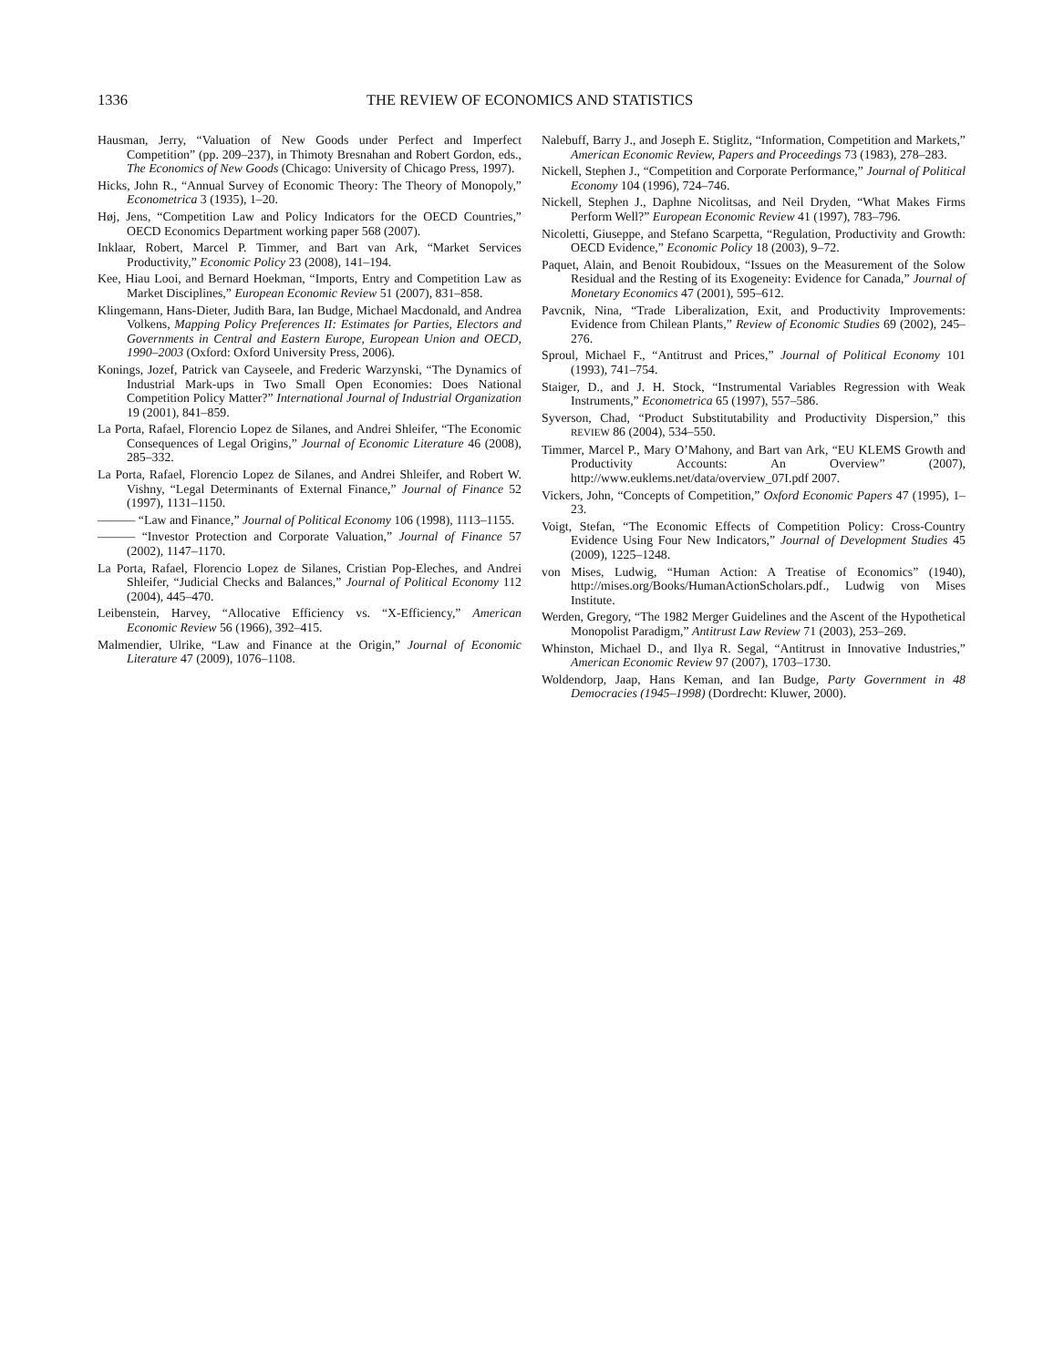1336 THE REVIEW OF ECONOMICS AND STATISTICS
Hausman, Jerry, “Valuation of New Goods under Perfect and Imperfect Competition” (pp. 209–237), in Thimoty Bresnahan and Robert Gordon, eds., The Economics of New Goods (Chicago: University of Chicago Press, 1997).
Hicks, John R., “Annual Survey of Economic Theory: The Theory of Monopoly,” Econometrica 3 (1935), 1–20.
Høj, Jens, “Competition Law and Policy Indicators for the OECD Countries,” OECD Economics Department working paper 568 (2007).
Inklaar, Robert, Marcel P. Timmer, and Bart van Ark, “Market Services Productivity,” Economic Policy 23 (2008), 141–194.
Kee, Hiau Looi, and Bernard Hoekman, “Imports, Entry and Competition Law as Market Disciplines,” European Economic Review 51 (2007), 831–858.
Klingemann, Hans-Dieter, Judith Bara, Ian Budge, Michael Macdonald, and Andrea Volkens, Mapping Policy Preferences II: Estimates for Parties, Electors and Governments in Central and Eastern Europe, European Union and OECD, 1990–2003 (Oxford: Oxford University Press, 2006).
Konings, Jozef, Patrick van Cayseele, and Frederic Warzynski, “The Dynamics of Industrial Mark-ups in Two Small Open Economies: Does National Competition Policy Matter?” International Journal of Industrial Organization 19 (2001), 841–859.
La Porta, Rafael, Florencio Lopez de Silanes, and Andrei Shleifer, “The Economic Consequences of Legal Origins,” Journal of Economic Literature 46 (2008), 285–332.
La Porta, Rafael, Florencio Lopez de Silanes, and Andrei Shleifer, and Robert W. Vishny, “Legal Determinants of External Finance,” Journal of Finance 52 (1997), 1131–1150.
——— “Law and Finance,” Journal of Political Economy 106 (1998), 1113–1155.
——— “Investor Protection and Corporate Valuation,” Journal of Finance 57 (2002), 1147–1170.
La Porta, Rafael, Florencio Lopez de Silanes, Cristian Pop-Eleches, and Andrei Shleifer, “Judicial Checks and Balances,” Journal of Political Economy 112 (2004), 445–470.
Leibenstein, Harvey, “Allocative Efficiency vs. “X-Efficiency,” American Economic Review 56 (1966), 392–415.
Malmendier, Ulrike, “Law and Finance at the Origin,” Journal of Economic Literature 47 (2009), 1076–1108.
Nalebuff, Barry J., and Joseph E. Stiglitz, “Information, Competition and Markets,” American Economic Review, Papers and Proceedings 73 (1983), 278–283.
Nickell, Stephen J., “Competition and Corporate Performance,” Journal of Political Economy 104 (1996), 724–746.
Nickell, Stephen J., Daphne Nicolitsas, and Neil Dryden, “What Makes Firms Perform Well?” European Economic Review 41 (1997), 783–796.
Nicoletti, Giuseppe, and Stefano Scarpetta, “Regulation, Productivity and Growth: OECD Evidence,” Economic Policy 18 (2003), 9–72.
Paquet, Alain, and Benoit Roubidoux, “Issues on the Measurement of the Solow Residual and the Resting of its Exogeneity: Evidence for Canada,” Journal of Monetary Economics 47 (2001), 595–612.
Pavcnik, Nina, “Trade Liberalization, Exit, and Productivity Improvements: Evidence from Chilean Plants,” Review of Economic Studies 69 (2002), 245–276.
Sproul, Michael F., “Antitrust and Prices,” Journal of Political Economy 101 (1993), 741–754.
Staiger, D., and J. H. Stock, “Instrumental Variables Regression with Weak Instruments,” Econometrica 65 (1997), 557–586.
Syverson, Chad, “Product Substitutability and Productivity Dispersion,” this REVIEW 86 (2004), 534–550.
Timmer, Marcel P., Mary O’Mahony, and Bart van Ark, “EU KLEMS Growth and Productivity Accounts: An Overview” (2007), http://www.euklems.net/data/overview_07I.pdf 2007.
Vickers, John, “Concepts of Competition,” Oxford Economic Papers 47 (1995), 1–23.
Voigt, Stefan, “The Economic Effects of Competition Policy: Cross-Country Evidence Using Four New Indicators,” Journal of Development Studies 45 (2009), 1225–1248.
von Mises, Ludwig, “Human Action: A Treatise of Economics” (1940), http://mises.org/Books/HumanActionScholars.pdf., Ludwig von Mises Institute.
Werden, Gregory, “The 1982 Merger Guidelines and the Ascent of the Hypothetical Monopolist Paradigm,” Antitrust Law Review 71 (2003), 253–269.
Whinston, Michael D., and Ilya R. Segal, “Antitrust in Innovative Industries,” American Economic Review 97 (2007), 1703–1730.
Woldendorp, Jaap, Hans Keman, and Ian Budge, Party Government in 48 Democracies (1945–1998) (Dordrecht: Kluwer, 2000).